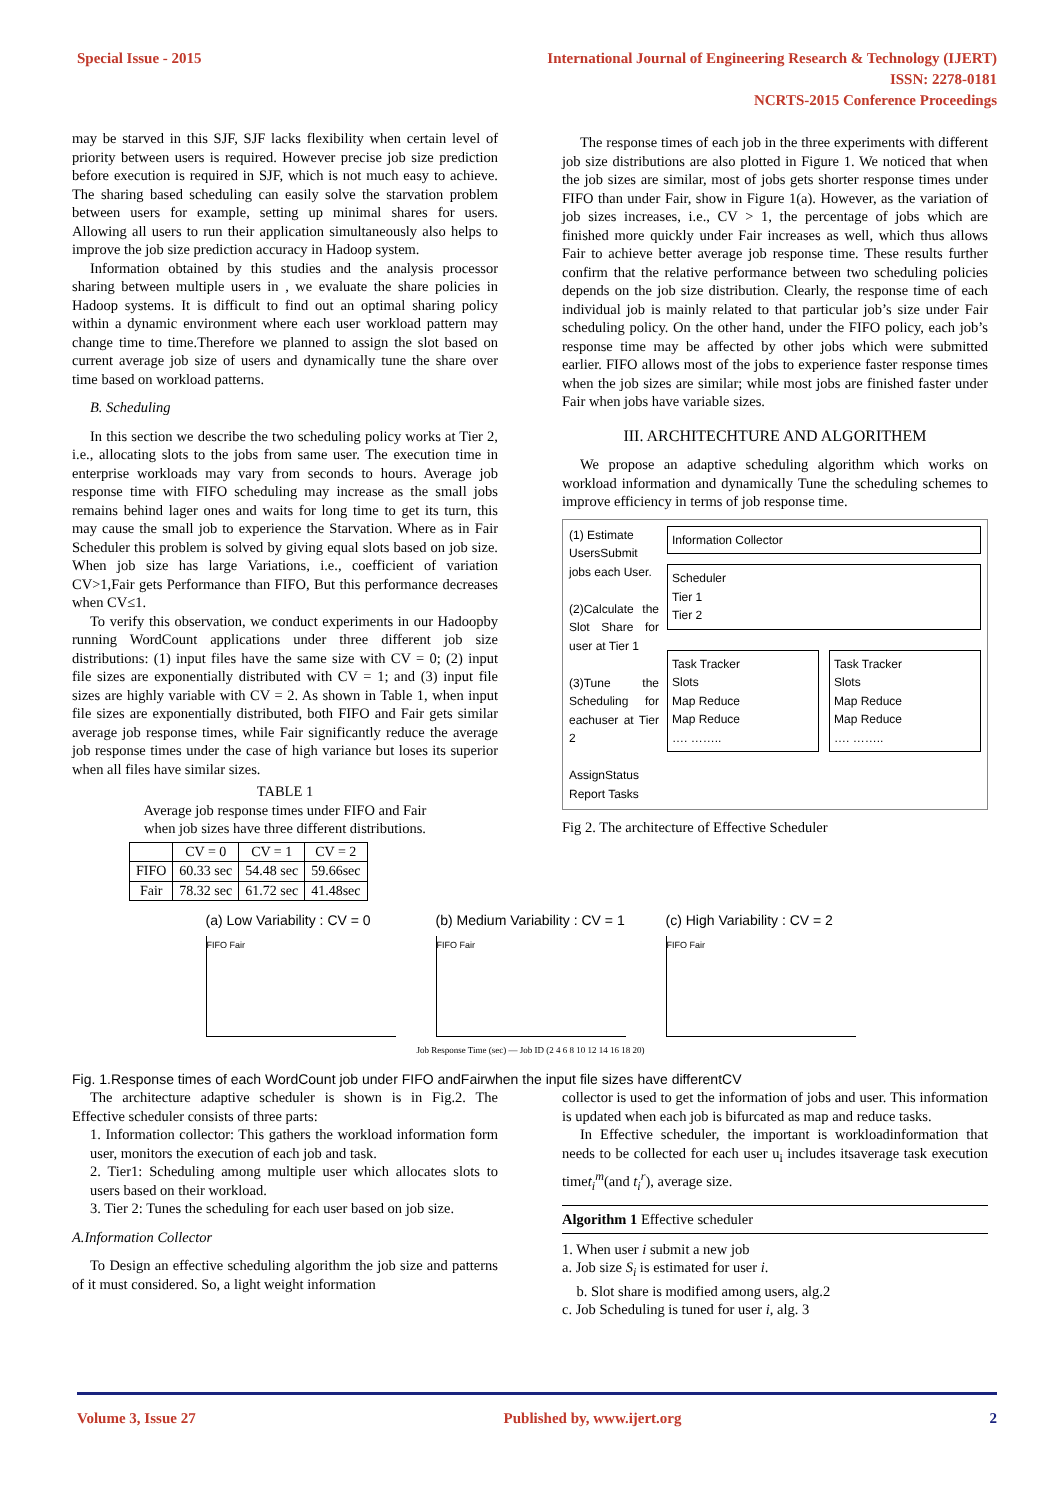Special Issue - 2015 International Journal of Engineering Research & Technology (IJERT)
ISSN: 2278-0181
NCRTS-2015 Conference Proceedings
may be starved in this SJF, SJF lacks flexibility when certain level of priority between users is required. However precise job size prediction before execution is required in SJF, which is not much easy to achieve. The sharing based scheduling can easily solve the starvation problem between users for example, setting up minimal shares for users. Allowing all users to run their application simultaneously also helps to improve the job size prediction accuracy in Hadoop system.
Information obtained by this studies and the analysis processor sharing between multiple users in , we evaluate the share policies in Hadoop systems. It is difficult to find out an optimal sharing policy within a dynamic environment where each user workload pattern may change time to time.Therefore we planned to assign the slot based on current average job size of users and dynamically tune the share over time based on workload patterns.
B. Scheduling
In this section we describe the two scheduling policy works at Tier 2, i.e., allocating slots to the jobs from same user. The execution time in enterprise workloads may vary from seconds to hours. Average job response time with FIFO scheduling may increase as the small jobs remains behind lager ones and waits for long time to get its turn, this may cause the small job to experience the Starvation. Where as in Fair Scheduler this problem is solved by giving equal slots based on job size. When job size has large Variations, i.e., coefficient of variation CV>1,Fair gets Performance than FIFO, But this performance decreases when CV≤1.
To verify this observation, we conduct experiments in our Hadoopby running WordCount applications under three different job size distributions: (1) input files have the same size with CV = 0; (2) input file sizes are exponentially distributed with CV = 1; and (3) input file sizes are highly variable with CV = 2. As shown in Table 1, when input file sizes are exponentially distributed, both FIFO and Fair gets similar average job response times, while Fair significantly reduce the average job response times under the case of high variance but loses its superior when all files have similar sizes.
TABLE 1
Average job response times under FIFO and Fair
when job sizes have three different distributions.
| | CV = 0 | CV = 1 | CV = 2 |
| --- | --- | --- | --- |
| FIFO | 60.33 sec | 54.48 sec | 59.66sec |
| Fair | 78.32 sec | 61.72 sec | 41.48sec |
The response times of each job in the three experiments with different job size distributions are also plotted in Figure 1. We noticed that when the job sizes are similar, most of jobs gets shorter response times under FIFO than under Fair, show in Figure 1(a). However, as the variation of job sizes increases, i.e., CV > 1, the percentage of jobs which are finished more quickly under Fair increases as well, which thus allows Fair to achieve better average job response time. These results further confirm that the relative performance between two scheduling policies depends on the job size distribution. Clearly, the response time of each individual job is mainly related to that particular job’s size under Fair scheduling policy. On the other hand, under the FIFO policy, each job’s response time may be affected by other jobs which were submitted earlier. FIFO allows most of the jobs to experience faster response times when the job sizes are similar; while most jobs are finished faster under Fair when jobs have variable sizes.
III. ARCHITECHTURE AND ALGORITHEM
We propose an adaptive scheduling algorithm which works on workload information and dynamically Tune the scheduling schemes to improve efficiency in terms of job response time.
(1) Estimate
UsersSubmit jobs each User.
(2)Calculate the Slot Share for user at Tier 1
(3)Tune the Scheduling for eachuser at Tier 2
AssignStatus Report Tasks
Information Collector
Scheduler
Tier 1
Tier 2
Task Tracker
Slots
Map Reduce
Map Reduce
…. ……..
Task Tracker
Slots
Map Reduce
Map Reduce
…. ……..
Fig 2. The architecture of Effective Scheduler
(a) Low Variability : CV = 0
FIFO Fair
(b) Medium Variability : CV = 1
FIFO Fair
(c) High Variability : CV = 2
FIFO Fair
Job Response Time (sec) — Job ID (2 4 6 8 10 12 14 16 18 20)
Fig. 1.Response times of each WordCount job under FIFO andFairwhen the input file sizes have differentCV
The architecture adaptive scheduler is shown is in Fig.2. The Effective scheduler consists of three parts:
1. Information collector: This gathers the workload information form user, monitors the execution of each job and task.
2. Tier1: Scheduling among multiple user which allocates slots to users based on their workload.
3. Tier 2: Tunes the scheduling for each user based on job size.
A.Information Collector
To Design an effective scheduling algorithm the job size and patterns of it must considered. So, a light weight information
collector is used to get the information of jobs and user. This information is updated when each job is bifurcated as map and reduce tasks.
In Effective scheduler, the important is workloadinformation that needs to be collected for each user u<sub>i</sub> includes itsaverage task execution timet<sub>i</sub><sup>m</sup>(and t<sub>i</sub><sup>r</sup>), average size.
Algorithm 1 Effective scheduler
1. When user i submit a new job
a. Job size S<sub>i</sub> is estimated for user i.
b. Slot share is modified among users, alg.2
c. Job Scheduling is tuned for user i, alg. 3
Volume 3, Issue 27 Published by, www.ijert.org 2